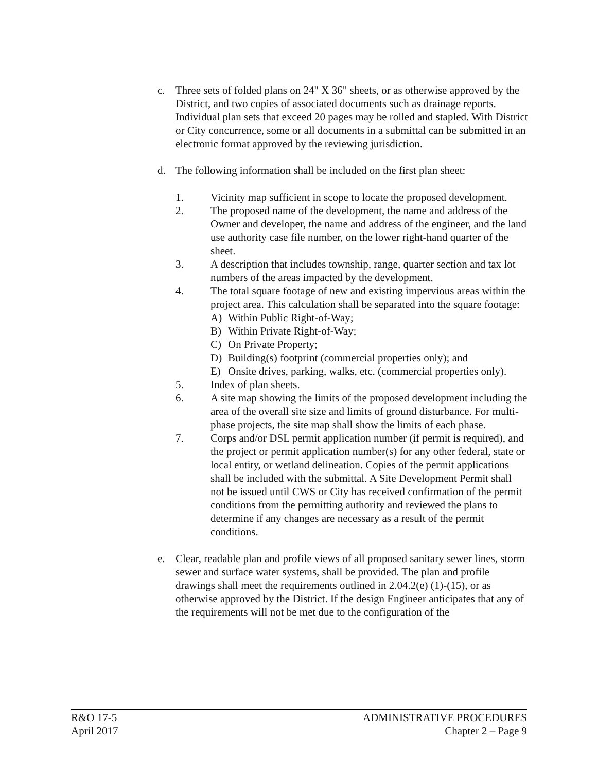c. Three sets of folded plans on 24" X 36" sheets, or as otherwise approved by the District, and two copies of associated documents such as drainage reports. Individual plan sets that exceed 20 pages may be rolled and stapled. With District or City concurrence, some or all documents in a submittal can be submitted in an electronic format approved by the reviewing jurisdiction.
d. The following information shall be included on the first plan sheet:
1. Vicinity map sufficient in scope to locate the proposed development.
2. The proposed name of the development, the name and address of the Owner and developer, the name and address of the engineer, and the land use authority case file number, on the lower right-hand quarter of the sheet.
3. A description that includes township, range, quarter section and tax lot numbers of the areas impacted by the development.
4. The total square footage of new and existing impervious areas within the project area. This calculation shall be separated into the square footage:
A) Within Public Right-of-Way;
B) Within Private Right-of-Way;
C) On Private Property;
D) Building(s) footprint (commercial properties only); and
E) Onsite drives, parking, walks, etc. (commercial properties only).
5. Index of plan sheets.
6. A site map showing the limits of the proposed development including the area of the overall site size and limits of ground disturbance. For multi-phase projects, the site map shall show the limits of each phase.
7. Corps and/or DSL permit application number (if permit is required), and the project or permit application number(s) for any other federal, state or local entity, or wetland delineation. Copies of the permit applications shall be included with the submittal. A Site Development Permit shall not be issued until CWS or City has received confirmation of the permit conditions from the permitting authority and reviewed the plans to determine if any changes are necessary as a result of the permit conditions.
e. Clear, readable plan and profile views of all proposed sanitary sewer lines, storm sewer and surface water systems, shall be provided. The plan and profile drawings shall meet the requirements outlined in 2.04.2(e) (1)-(15), or as otherwise approved by the District. If the design Engineer anticipates that any of the requirements will not be met due to the configuration of the
R&O 17-5 ADMINISTRATIVE PROCEDURES
April 2017 Chapter 2 – Page 9